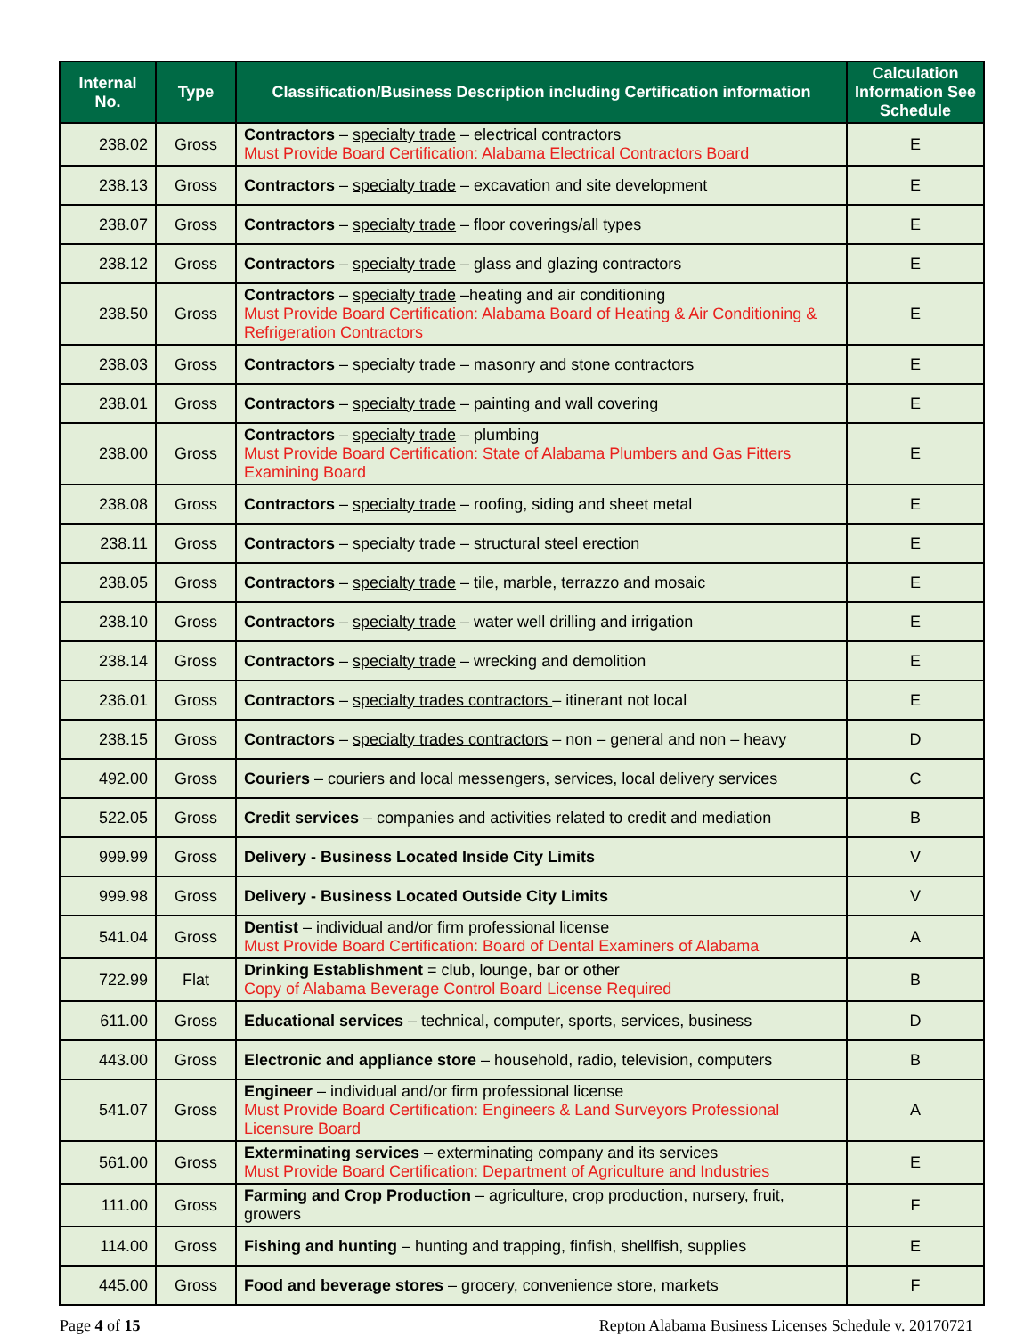| Internal No. | Type | Classification/Business Description including Certification information | Calculation Information See Schedule |
| --- | --- | --- | --- |
| 238.02 | Gross | Contractors – specialty trade – electrical contractors Must Provide Board Certification: Alabama Electrical Contractors Board | E |
| 238.13 | Gross | Contractors – specialty trade – excavation and site development | E |
| 238.07 | Gross | Contractors – specialty trade – floor coverings/all types | E |
| 238.12 | Gross | Contractors – specialty trade – glass and glazing contractors | E |
| 238.50 | Gross | Contractors – specialty trade –heating and air conditioning Must Provide Board Certification: Alabama Board of Heating & Air Conditioning & Refrigeration Contractors | E |
| 238.03 | Gross | Contractors – specialty trade – masonry and stone contractors | E |
| 238.01 | Gross | Contractors – specialty trade – painting and wall covering | E |
| 238.00 | Gross | Contractors – specialty trade – plumbing Must Provide Board Certification: State of Alabama Plumbers and Gas Fitters Examining Board | E |
| 238.08 | Gross | Contractors – specialty trade – roofing, siding and sheet metal | E |
| 238.11 | Gross | Contractors – specialty trade – structural steel erection | E |
| 238.05 | Gross | Contractors – specialty trade – tile, marble, terrazzo and mosaic | E |
| 238.10 | Gross | Contractors – specialty trade – water well drilling and irrigation | E |
| 238.14 | Gross | Contractors – specialty trade – wrecking and demolition | E |
| 236.01 | Gross | Contractors – specialty trades contractors – itinerant not local | E |
| 238.15 | Gross | Contractors – specialty trades contractors – non – general and non – heavy | D |
| 492.00 | Gross | Couriers – couriers and local messengers, services, local delivery services | C |
| 522.05 | Gross | Credit services – companies and activities related to credit and mediation | B |
| 999.99 | Gross | Delivery - Business Located Inside City Limits | V |
| 999.98 | Gross | Delivery - Business Located Outside City Limits | V |
| 541.04 | Gross | Dentist – individual and/or firm professional license Must Provide Board Certification: Board of Dental Examiners of Alabama | A |
| 722.99 | Flat | Drinking Establishment = club, lounge, bar or other Copy of Alabama Beverage Control Board License Required | B |
| 611.00 | Gross | Educational services – technical, computer, sports, services, business | D |
| 443.00 | Gross | Electronic and appliance store – household, radio, television, computers | B |
| 541.07 | Gross | Engineer – individual and/or firm professional license Must Provide Board Certification: Engineers & Land Surveyors Professional Licensure Board | A |
| 561.00 | Gross | Exterminating services – exterminating company and its services Must Provide Board Certification: Department of Agriculture and Industries | E |
| 111.00 | Gross | Farming and Crop Production – agriculture, crop production, nursery, fruit, growers | F |
| 114.00 | Gross | Fishing and hunting – hunting and trapping, finfish, shellfish, supplies | E |
| 445.00 | Gross | Food and beverage stores – grocery, convenience store, markets | F |
Page 4 of 15 Repton Alabama Business Licenses Schedule v. 20170721